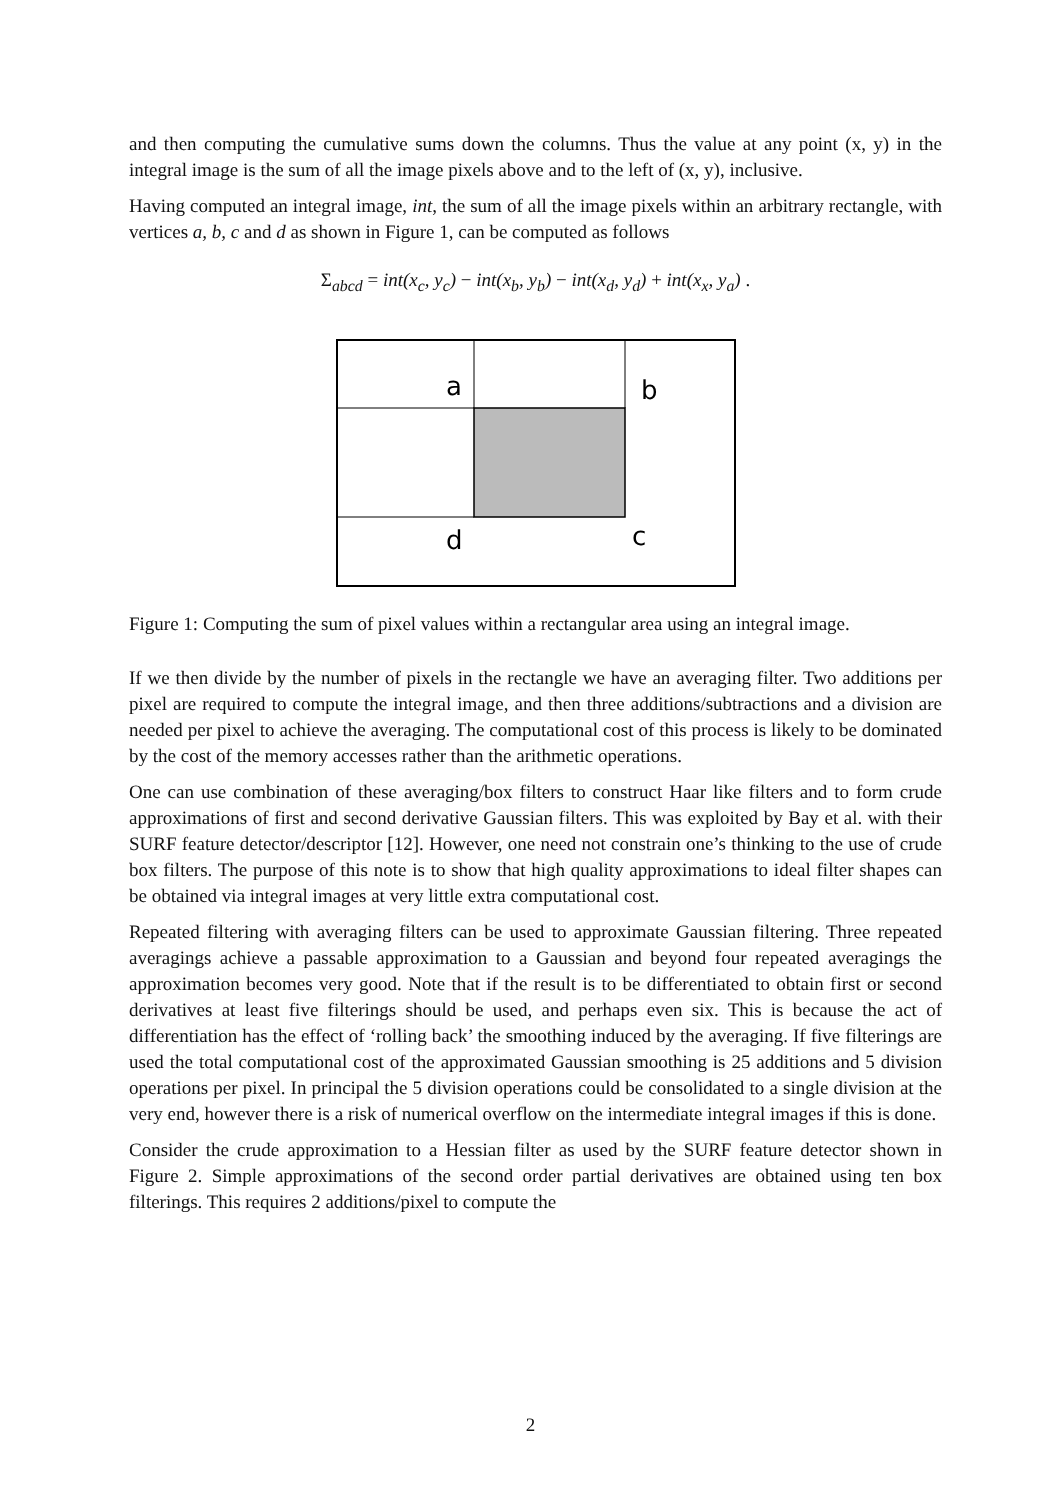and then computing the cumulative sums down the columns. Thus the value at any point (x, y) in the integral image is the sum of all the image pixels above and to the left of (x, y), inclusive.
Having computed an integral image, int, the sum of all the image pixels within an arbitrary rectangle, with vertices a, b, c and d as shown in Figure 1, can be computed as follows
Σ<sub>abcd</sub> = int(x<sub>c</sub>, y<sub>c</sub>) − int(x<sub>b</sub>, y<sub>b</sub>) − int(x<sub>d</sub>, y<sub>d</sub>) + int(x<sub>x</sub>, y<sub>a</sub>) .
a
b
d
c
Figure 1: Computing the sum of pixel values within a rectangular area using an integral image.
If we then divide by the number of pixels in the rectangle we have an averaging filter. Two additions per pixel are required to compute the integral image, and then three additions/subtractions and a division are needed per pixel to achieve the averaging. The computational cost of this process is likely to be dominated by the cost of the memory accesses rather than the arithmetic operations.
One can use combination of these averaging/box filters to construct Haar like filters and to form crude approximations of first and second derivative Gaussian filters. This was exploited by Bay et al. with their SURF feature detector/descriptor [12]. However, one need not constrain one’s thinking to the use of crude box filters. The purpose of this note is to show that high quality approximations to ideal filter shapes can be obtained via integral images at very little extra computational cost.
Repeated filtering with averaging filters can be used to approximate Gaussian filtering. Three repeated averagings achieve a passable approximation to a Gaussian and beyond four repeated averagings the approximation becomes very good. Note that if the result is to be differentiated to obtain first or second derivatives at least five filterings should be used, and perhaps even six. This is because the act of differentiation has the effect of ‘rolling back’ the smoothing induced by the averaging. If five filterings are used the total computational cost of the approximated Gaussian smoothing is 25 additions and 5 division operations per pixel. In principal the 5 division operations could be consolidated to a single division at the very end, however there is a risk of numerical overflow on the intermediate integral images if this is done.
Consider the crude approximation to a Hessian filter as used by the SURF feature detector shown in Figure 2. Simple approximations of the second order partial derivatives are obtained using ten box filterings. This requires 2 additions/pixel to compute the
2